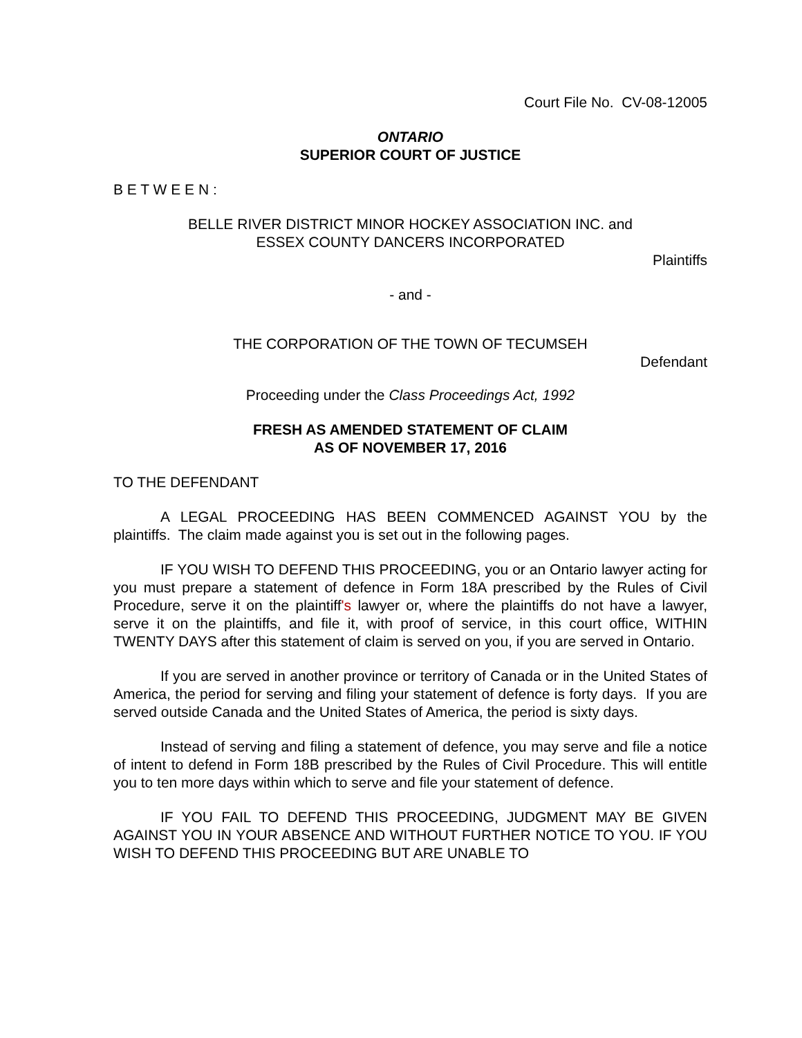Court File No. CV-08-12005
ONTARIO
SUPERIOR COURT OF JUSTICE
B E T W E E N :
BELLE RIVER DISTRICT MINOR HOCKEY ASSOCIATION INC. and
ESSEX COUNTY DANCERS INCORPORATED
Plaintiffs
- and -
THE CORPORATION OF THE TOWN OF TECUMSEH
Defendant
Proceeding under the Class Proceedings Act, 1992
FRESH AS AMENDED STATEMENT OF CLAIM
AS OF NOVEMBER 17, 2016
TO THE DEFENDANT
A LEGAL PROCEEDING HAS BEEN COMMENCED AGAINST YOU by the plaintiffs. The claim made against you is set out in the following pages.
IF YOU WISH TO DEFEND THIS PROCEEDING, you or an Ontario lawyer acting for you must prepare a statement of defence in Form 18A prescribed by the Rules of Civil Procedure, serve it on the plaintiff's lawyer or, where the plaintiffs do not have a lawyer, serve it on the plaintiffs, and file it, with proof of service, in this court office, WITHIN TWENTY DAYS after this statement of claim is served on you, if you are served in Ontario.
If you are served in another province or territory of Canada or in the United States of America, the period for serving and filing your statement of defence is forty days. If you are served outside Canada and the United States of America, the period is sixty days.
Instead of serving and filing a statement of defence, you may serve and file a notice of intent to defend in Form 18B prescribed by the Rules of Civil Procedure. This will entitle you to ten more days within which to serve and file your statement of defence.
IF YOU FAIL TO DEFEND THIS PROCEEDING, JUDGMENT MAY BE GIVEN AGAINST YOU IN YOUR ABSENCE AND WITHOUT FURTHER NOTICE TO YOU. IF YOU WISH TO DEFEND THIS PROCEEDING BUT ARE UNABLE TO